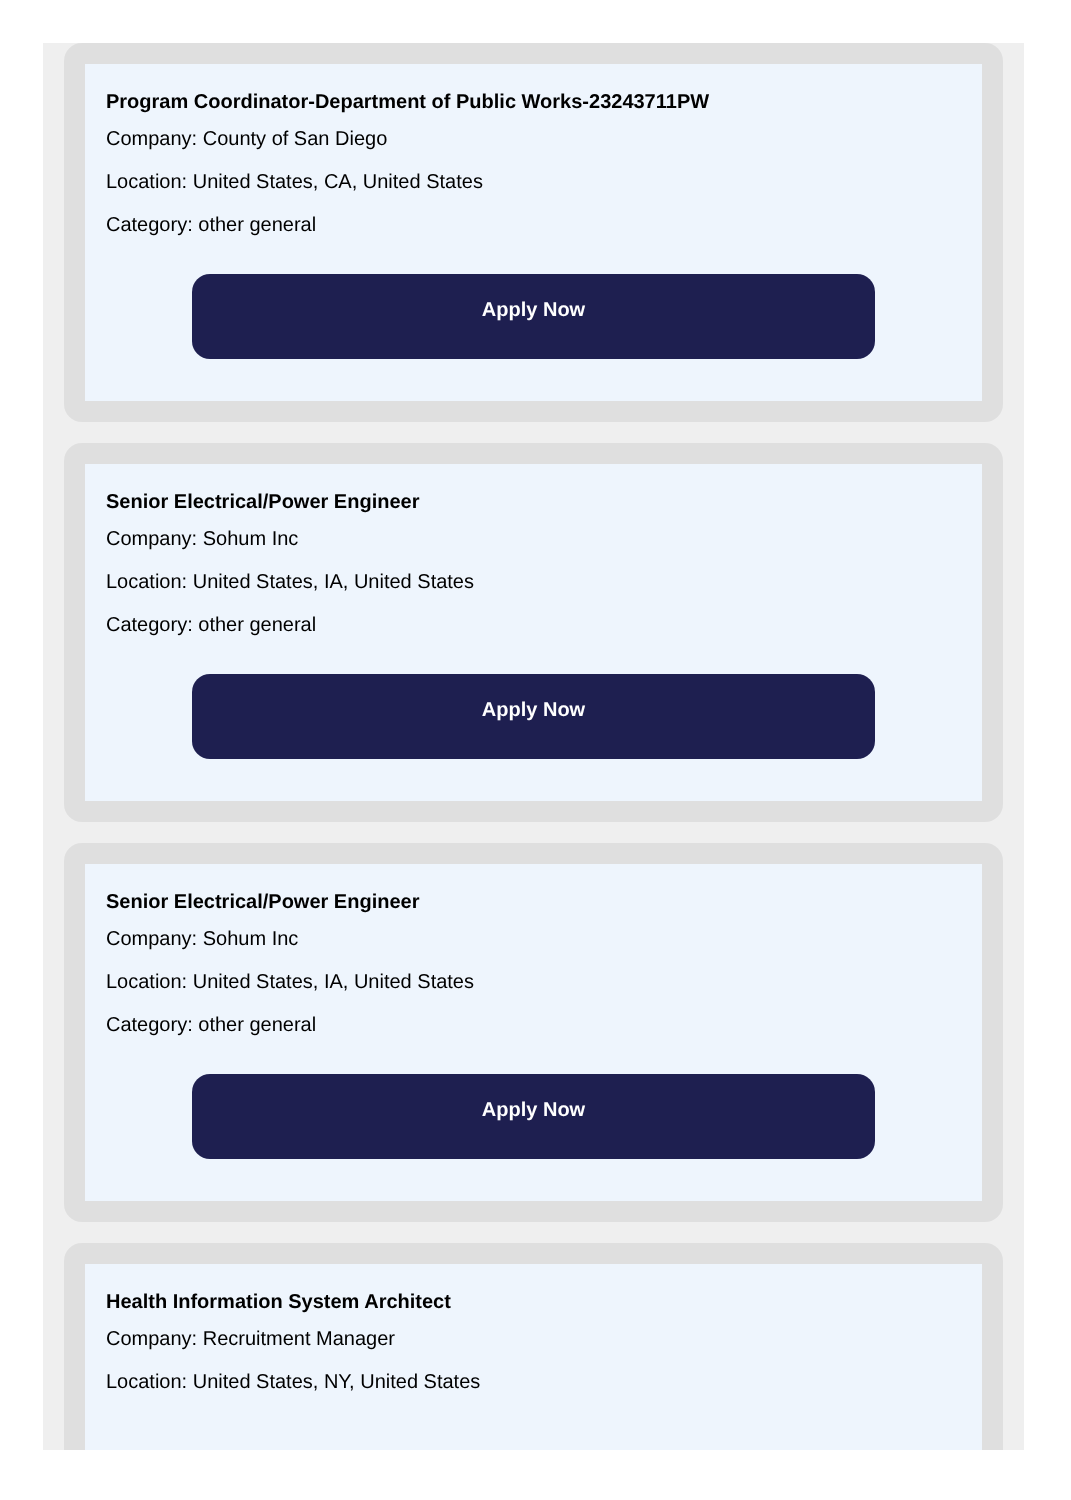Program Coordinator-Department of Public Works-23243711PW
Company: County of San Diego
Location: United States, CA, United States
Category: other general
Apply Now
Senior Electrical/Power Engineer
Company: Sohum Inc
Location: United States, IA, United States
Category: other general
Apply Now
Senior Electrical/Power Engineer
Company: Sohum Inc
Location: United States, IA, United States
Category: other general
Apply Now
Health Information System Architect
Company: Recruitment Manager
Location: United States, NY, United States